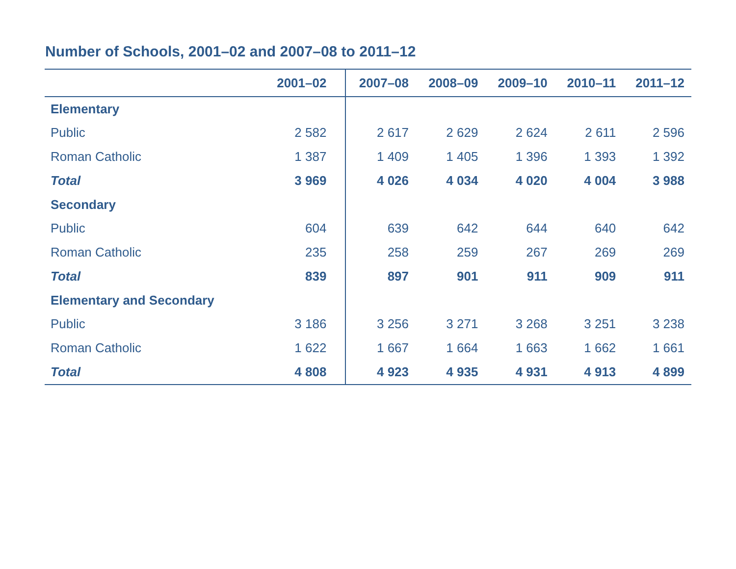Number of Schools, 2001–02 and 2007–08 to 2011–12
| | 2001–02 | 2007–08 | 2008–09 | 2009–10 | 2010–11 | 2011–12 |
| --- | --- | --- | --- | --- | --- | --- |
| Elementary | | | | | | |
| Public | 2 582 | 2 617 | 2 629 | 2 624 | 2 611 | 2 596 |
| Roman Catholic | 1 387 | 1 409 | 1 405 | 1 396 | 1 393 | 1 392 |
| Total | 3 969 | 4 026 | 4 034 | 4 020 | 4 004 | 3 988 |
| Secondary | | | | | | |
| Public | 604 | 639 | 642 | 644 | 640 | 642 |
| Roman Catholic | 235 | 258 | 259 | 267 | 269 | 269 |
| Total | 839 | 897 | 901 | 911 | 909 | 911 |
| Elementary and Secondary | | | | | | |
| Public | 3 186 | 3 256 | 3 271 | 3 268 | 3 251 | 3 238 |
| Roman Catholic | 1 622 | 1 667 | 1 664 | 1 663 | 1 662 | 1 661 |
| Total | 4 808 | 4 923 | 4 935 | 4 931 | 4 913 | 4 899 |